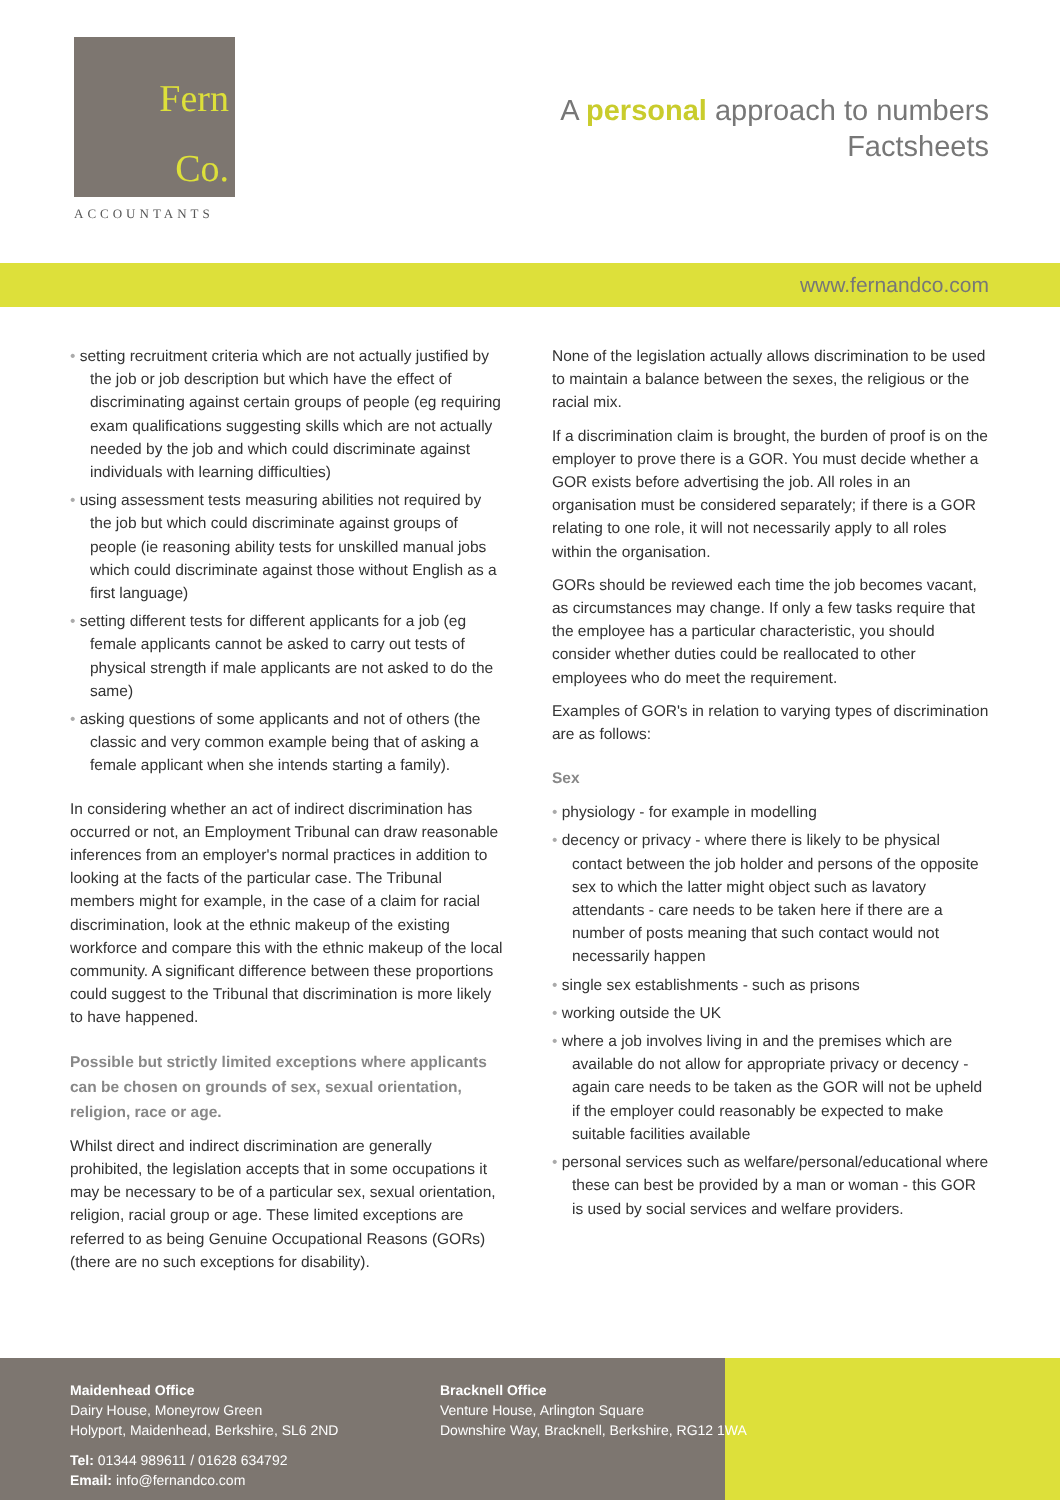Fern
Co.
ACCOUNTANTS
A personal approach to numbers
Factsheets
www.fernandco.com
setting recruitment criteria which are not actually justified by the job or job description but which have the effect of discriminating against certain groups of people (eg requiring exam qualifications suggesting skills which are not actually needed by the job and which could discriminate against individuals with learning difficulties)
using assessment tests measuring abilities not required by the job but which could discriminate against groups of people (ie reasoning ability tests for unskilled manual jobs which could discriminate against those without English as a first language)
setting different tests for different applicants for a job (eg female applicants cannot be asked to carry out tests of physical strength if male applicants are not asked to do the same)
asking questions of some applicants and not of others (the classic and very common example being that of asking a female applicant when she intends starting a family).
In considering whether an act of indirect discrimination has occurred or not, an Employment Tribunal can draw reasonable inferences from an employer's normal practices in addition to looking at the facts of the particular case. The Tribunal members might for example, in the case of a claim for racial discrimination, look at the ethnic makeup of the existing workforce and compare this with the ethnic makeup of the local community. A significant difference between these proportions could suggest to the Tribunal that discrimination is more likely to have happened.
Possible but strictly limited exceptions where applicants can be chosen on grounds of sex, sexual orientation, religion, race or age.
Whilst direct and indirect discrimination are generally prohibited, the legislation accepts that in some occupations it may be necessary to be of a particular sex, sexual orientation, religion, racial group or age. These limited exceptions are referred to as being Genuine Occupational Reasons (GORs) (there are no such exceptions for disability).
None of the legislation actually allows discrimination to be used to maintain a balance between the sexes, the religious or the racial mix.
If a discrimination claim is brought, the burden of proof is on the employer to prove there is a GOR. You must decide whether a GOR exists before advertising the job. All roles in an organisation must be considered separately; if there is a GOR relating to one role, it will not necessarily apply to all roles within the organisation.
GORs should be reviewed each time the job becomes vacant, as circumstances may change. If only a few tasks require that the employee has a particular characteristic, you should consider whether duties could be reallocated to other employees who do meet the requirement.
Examples of GOR's in relation to varying types of discrimination are as follows:
Sex
physiology - for example in modelling
decency or privacy - where there is likely to be physical contact between the job holder and persons of the opposite sex to which the latter might object such as lavatory attendants - care needs to be taken here if there are a number of posts meaning that such contact would not necessarily happen
single sex establishments - such as prisons
working outside the UK
where a job involves living in and the premises which are available do not allow for appropriate privacy or decency - again care needs to be taken as the GOR will not be upheld if the employer could reasonably be expected to make suitable facilities available
personal services such as welfare/personal/educational where these can best be provided by a man or woman - this GOR is used by social services and welfare providers.
Maidenhead Office
Dairy House, Moneyrow Green
Holyport, Maidenhead, Berkshire, SL6 2ND
Bracknell Office
Venture House, Arlington Square
Downshire Way, Bracknell, Berkshire, RG12 1WA
Tel: 01344 989611 / 01628 634792
Email: info@fernandco.com